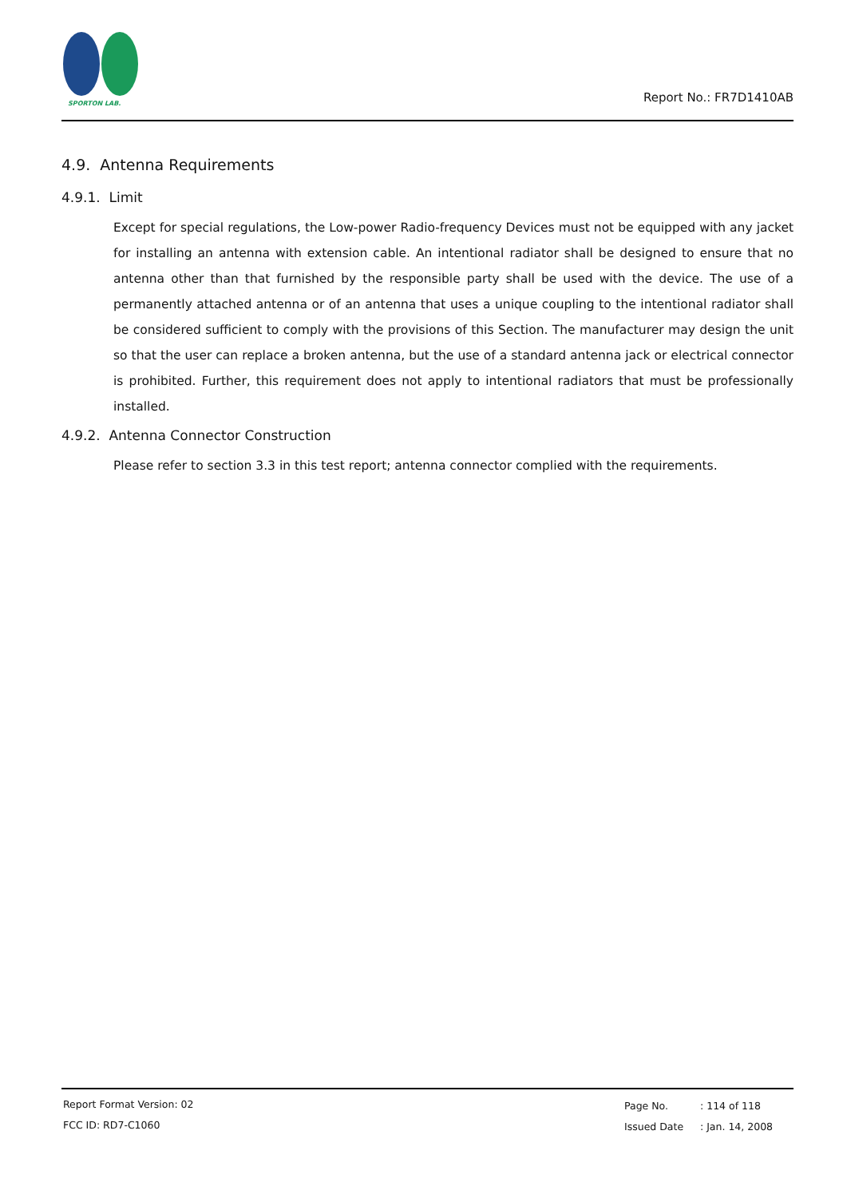SPORTON LAB.
Report No.: FR7D1410AB
4.9. Antenna Requirements
4.9.1. Limit
Except for special regulations, the Low-power Radio-frequency Devices must not be equipped with any jacket for installing an antenna with extension cable. An intentional radiator shall be designed to ensure that no antenna other than that furnished by the responsible party shall be used with the device. The use of a permanently attached antenna or of an antenna that uses a unique coupling to the intentional radiator shall be considered sufficient to comply with the provisions of this Section. The manufacturer may design the unit so that the user can replace a broken antenna, but the use of a standard antenna jack or electrical connector is prohibited. Further, this requirement does not apply to intentional radiators that must be professionally installed.
4.9.2. Antenna Connector Construction
Please refer to section 3.3 in this test report; antenna connector complied with the requirements.
Report Format Version: 02
FCC ID: RD7-C1060
Page No.: 114 of 118
Issued Date: Jan. 14, 2008